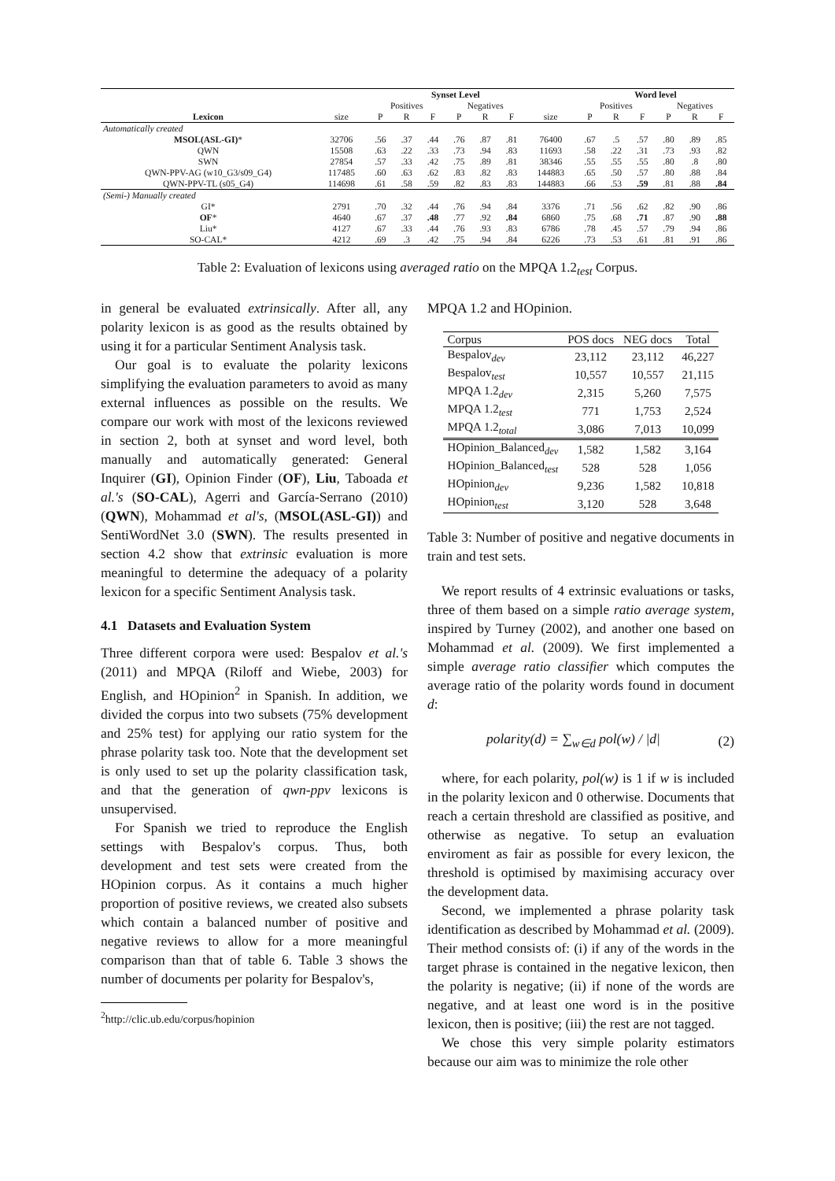| Synset Level | | | | | | | | | Word level | | | | | |
| --- | --- | --- | --- | --- | --- | --- | --- | --- | --- | --- | --- | --- | --- | --- |
| | | Positives | | | Negatives | | | | Positives | | | Negatives | | |
| Lexicon | size | P | R | F | P | R | F | size | P | R | F | P | R | F |
| Automatically created | | | | | | | | | | | | | | |
| MSOL(ASL-GI) * | 32706 | .56 | .37 | .44 | .76 | .87 | .81 | 76400 | .67 | .5 | .57 | .80 | .89 | .85 |
| QWN | 15508 | .63 | .22 | .33 | .73 | .94 | .83 | 11693 | .58 | .22 | .31 | .73 | .93 | .82 |
| SWN | 27854 | .57 | .33 | .42 | .75 | .89 | .81 | 38346 | .55 | .55 | .55 | .80 | .8 | .80 |
| QWN-PPV-AG (w10_G3/s09_G4) | 117485 | .60 | .63 | .62 | .83 | .82 | .83 | 144883 | .65 | .50 | .57 | .80 | .88 | .84 |
| QWN-PPV-TL (s05_G4) | 114698 | .61 | .58 | .59 | .82 | .83 | .83 | 144883 | .66 | .53 | .59 | .81 | .88 | .84 |
| (Semi-) Manually created | | | | | | | | | | | | | | |
| GI* | 2791 | .70 | .32 | .44 | .76 | .94 | .84 | 3376 | .71 | .56 | .62 | .82 | .90 | .86 |
| OF * | 4640 | .67 | .37 | .48 | .77 | .92 | .84 | 6860 | .75 | .68 | .71 | .87 | .90 | .88 |
| Liu* | 4127 | .67 | .33 | .44 | .76 | .93 | .83 | 6786 | .78 | .45 | .57 | .79 | .94 | .86 |
| SO-CAL* | 4212 | .69 | .3 | .42 | .75 | .94 | .84 | 6226 | .73 | .53 | .61 | .81 | .91 | .86 |
Table 2: Evaluation of lexicons using averaged ratio on the MPQA 1.2<sub>test</sub> Corpus.
in general be evaluated extrinsically. After all, any polarity lexicon is as good as the results obtained by using it for a particular Sentiment Analysis task.
Our goal is to evaluate the polarity lexicons simplifying the evaluation parameters to avoid as many external influences as possible on the results. We compare our work with most of the lexicons reviewed in section 2, both at synset and word level, both manually and automatically generated: General Inquirer (GI), Opinion Finder (OF), Liu, Taboada et al.'s (SO-CAL), Agerri and García-Serrano (2010) (QWN), Mohammad et al's, (MSOL(ASL-GI)) and SentiWordNet 3.0 (SWN). The results presented in section 4.2 show that extrinsic evaluation is more meaningful to determine the adequacy of a polarity lexicon for a specific Sentiment Analysis task.
4.1 Datasets and Evaluation System
Three different corpora were used: Bespalov et al.'s (2011) and MPQA (Riloff and Wiebe, 2003) for English, and HOpinion<sup>2</sup> in Spanish. In addition, we divided the corpus into two subsets (75% development and 25% test) for applying our ratio system for the phrase polarity task too. Note that the development set is only used to set up the polarity classification task, and that the generation of qwn-ppv lexicons is unsupervised.
For Spanish we tried to reproduce the English settings with Bespalov's corpus. Thus, both development and test sets were created from the HOpinion corpus. As it contains a much higher proportion of positive reviews, we created also subsets which contain a balanced number of positive and negative reviews to allow for a more meaningful comparison than that of table 6. Table 3 shows the number of documents per polarity for Bespalov's,
<sup>2</sup> http://clic.ub.edu/corpus/hopinion
MPQA 1.2 and HOpinion.
| Corpus | POS docs | NEG docs | Total |
| Bespalov<sub>dev</sub> | 23,112 | 23,112 | 46,227 |
| Bespalov<sub>test</sub> | 10,557 | 10,557 | 21,115 |
| MPQA 1.2<sub>dev</sub> | 2,315 | 5,260 | 7,575 |
| MPQA 1.2<sub>test</sub> | 771 | 1,753 | 2,524 |
| MPQA 1.2<sub>total</sub> | 3,086 | 7,013 | 10,099 |
| HOpinion_Balanced<sub>dev</sub> | 1,582 | 1,582 | 3,164 |
| HOpinion_Balanced<sub>test</sub> | 528 | 528 | 1,056 |
| HOpinion<sub>dev</sub> | 9,236 | 1,582 | 10,818 |
| HOpinion<sub>test</sub> | 3,120 | 528 | 3,648 |
Table 3: Number of positive and negative documents in train and test sets.
We report results of 4 extrinsic evaluations or tasks, three of them based on a simple ratio average system, inspired by Turney (2002), and another one based on Mohammad et al. (2009). We first implemented a simple average ratio classifier which computes the average ratio of the polarity words found in document d:
polarity(d) = ∑<sub>w∈d</sub> pol(w) / |d| (2)
where, for each polarity, pol(w) is 1 if w is included in the polarity lexicon and 0 otherwise. Documents that reach a certain threshold are classified as positive, and otherwise as negative. To setup an evaluation enviroment as fair as possible for every lexicon, the threshold is optimised by maximising accuracy over the development data.
Second, we implemented a phrase polarity task identification as described by Mohammad et al. (2009). Their method consists of: (i) if any of the words in the target phrase is contained in the negative lexicon, then the polarity is negative; (ii) if none of the words are negative, and at least one word is in the positive lexicon, then is positive; (iii) the rest are not tagged.
We chose this very simple polarity estimators because our aim was to minimize the role other